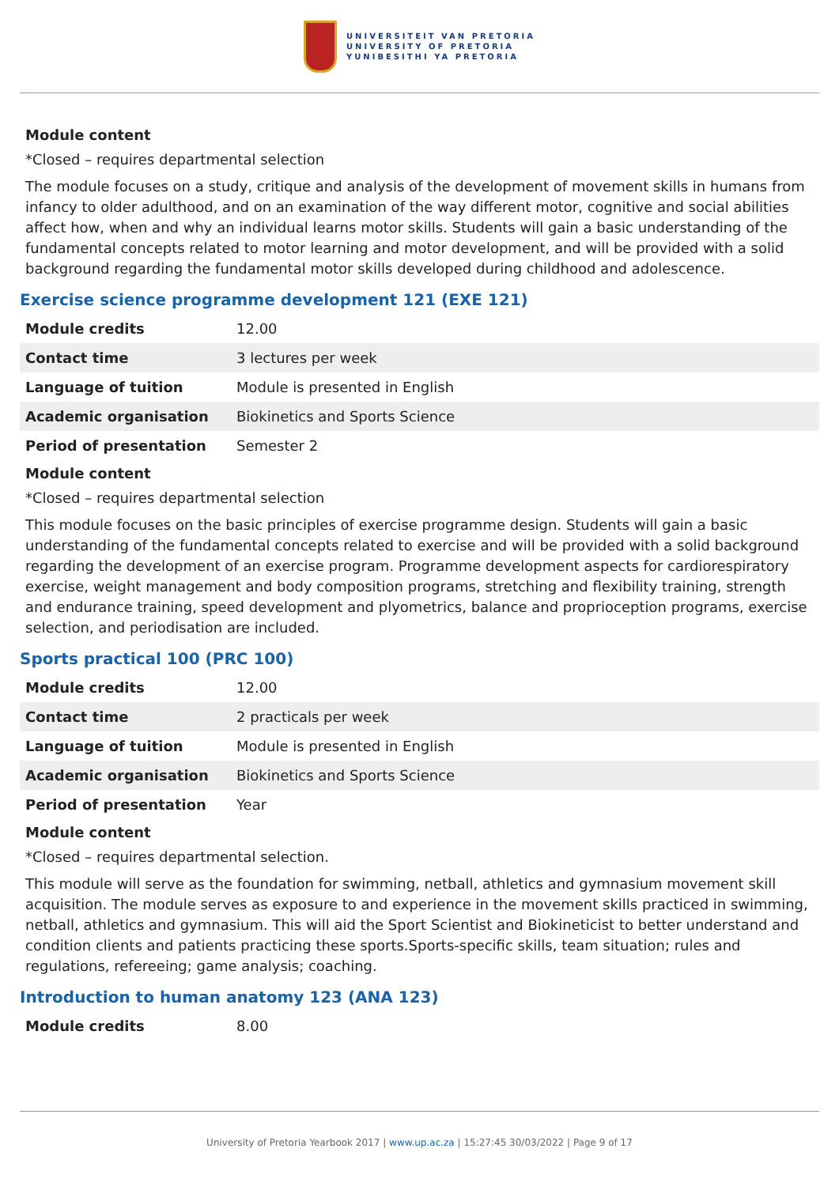UNIVERSITEIT VAN PRETORIA
UNIVERSITY OF PRETORIA
YUNIBESITHI YA PRETORIA
Module content
*Closed – requires departmental selection
The module focuses on a study, critique and analysis of the development of movement skills in humans from infancy to older adulthood, and on an examination of the way different motor, cognitive and social abilities affect how, when and why an individual learns motor skills. Students will gain a basic understanding of the fundamental concepts related to motor learning and motor development, and will be provided with a solid background regarding the fundamental motor skills developed during childhood and adolescence.
Exercise science programme development 121 (EXE 121)
| Module credits | 12.00 |
| Contact time | 3 lectures per week |
| Language of tuition | Module is presented in English |
| Academic organisation | Biokinetics and Sports Science |
| Period of presentation | Semester 2 |
Module content
*Closed – requires departmental selection
This module focuses on the basic principles of exercise programme design. Students will gain a basic understanding of the fundamental concepts related to exercise and will be provided with a solid background regarding the development of an exercise program. Programme development aspects for cardiorespiratory exercise, weight management and body composition programs, stretching and flexibility training, strength and endurance training, speed development and plyometrics, balance and proprioception programs, exercise selection, and periodisation are included.
Sports practical 100 (PRC 100)
| Module credits | 12.00 |
| Contact time | 2 practicals per week |
| Language of tuition | Module is presented in English |
| Academic organisation | Biokinetics and Sports Science |
| Period of presentation | Year |
Module content
*Closed – requires departmental selection.
This module will serve as the foundation for swimming, netball, athletics and gymnasium movement skill acquisition. The module serves as exposure to and experience in the movement skills practiced in swimming, netball, athletics and gymnasium. This will aid the Sport Scientist and Biokineticist to better understand and condition clients and patients practicing these sports.Sports-specific skills, team situation; rules and regulations, refereeing; game analysis; coaching.
Introduction to human anatomy 123 (ANA 123)
| Module credits | 8.00 |
University of Pretoria Yearbook 2017 | www.up.ac.za | 15:27:45 30/03/2022 | Page 9 of 17